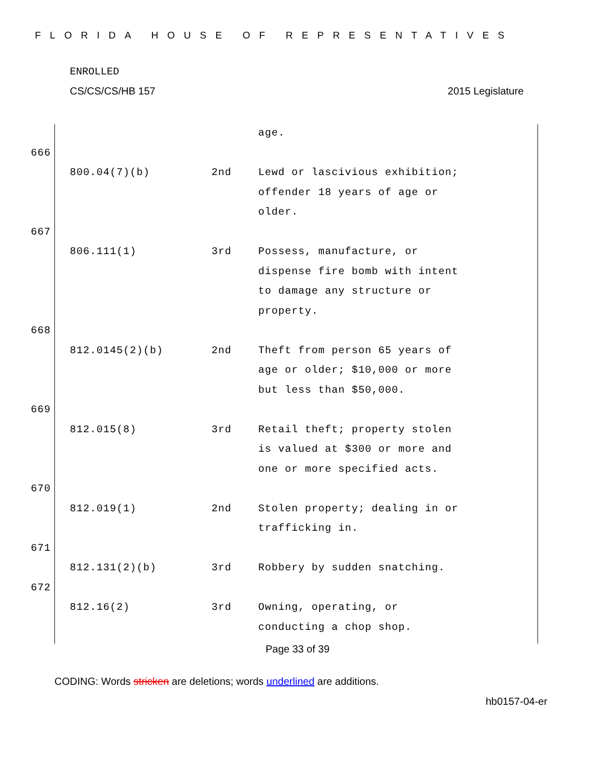FLORIDA HOUSE OF REPRESENTATIVES
ENROLLED
CS/CS/CS/HB 157 2015 Legislature
age.
666
800.04(7)(b) 2nd Lewd or lascivious exhibition;
offender 18 years of age or
older.
667
806.111(1) 3rd Possess, manufacture, or
dispense fire bomb with intent
to damage any structure or
property.
668
812.0145(2)(b) 2nd Theft from person 65 years of
age or older; $10,000 or more
but less than $50,000.
669
812.015(8) 3rd Retail theft; property stolen
is valued at $300 or more and
one or more specified acts.
670
812.019(1) 2nd Stolen property; dealing in or
trafficking in.
671
812.131(2)(b) 3rd Robbery by sudden snatching.
672
812.16(2) 3rd Owning, operating, or
conducting a chop shop.
Page 33 of 39
CODING: Words stricken are deletions; words underlined are additions.
hb0157-04-er